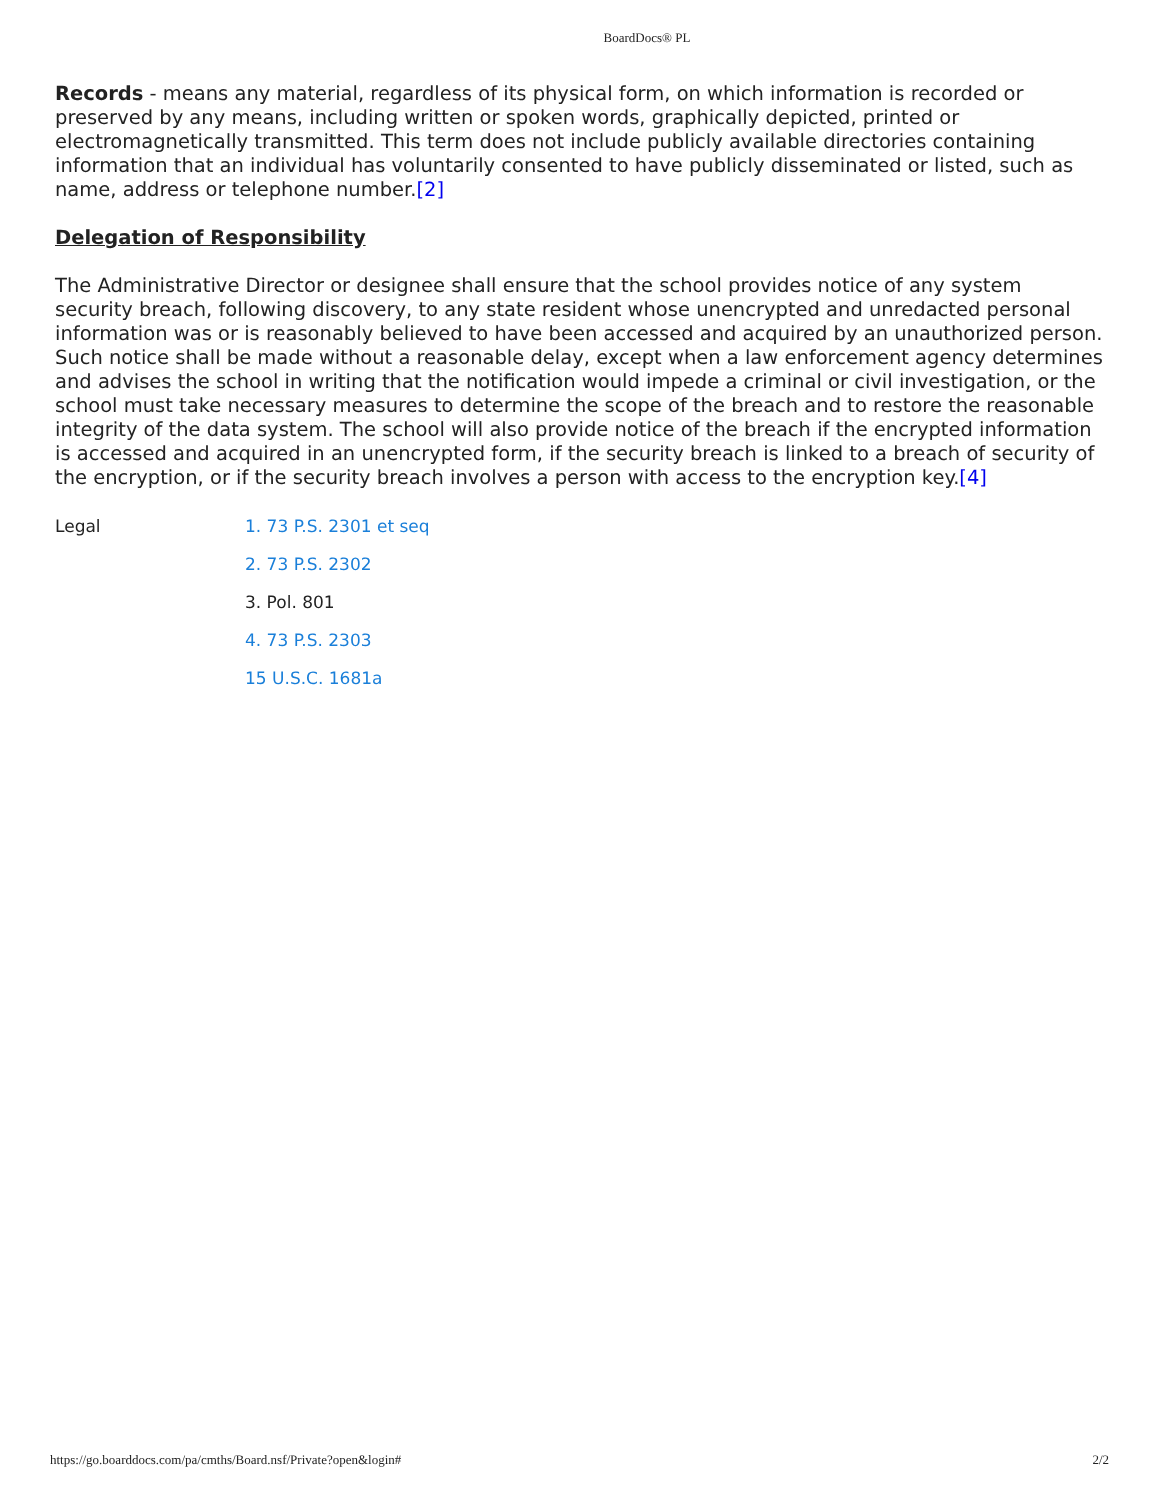BoardDocs® PL
Records - means any material, regardless of its physical form, on which information is recorded or preserved by any means, including written or spoken words, graphically depicted, printed or electromagnetically transmitted. This term does not include publicly available directories containing information that an individual has voluntarily consented to have publicly disseminated or listed, such as name, address or telephone number.[2]
Delegation of Responsibility
The Administrative Director or designee shall ensure that the school provides notice of any system security breach, following discovery, to any state resident whose unencrypted and unredacted personal information was or is reasonably believed to have been accessed and acquired by an unauthorized person. Such notice shall be made without a reasonable delay, except when a law enforcement agency determines and advises the school in writing that the notification would impede a criminal or civil investigation, or the school must take necessary measures to determine the scope of the breach and to restore the reasonable integrity of the data system. The school will also provide notice of the breach if the encrypted information is accessed and acquired in an unencrypted form, if the security breach is linked to a breach of security of the encryption, or if the security breach involves a person with access to the encryption key.[4]
Legal 1. 73 P.S. 2301 et seq
2. 73 P.S. 2302
3. Pol. 801
4. 73 P.S. 2303
15 U.S.C. 1681a
https://go.boarddocs.com/pa/cmths/Board.nsf/Private?open&login# 2/2